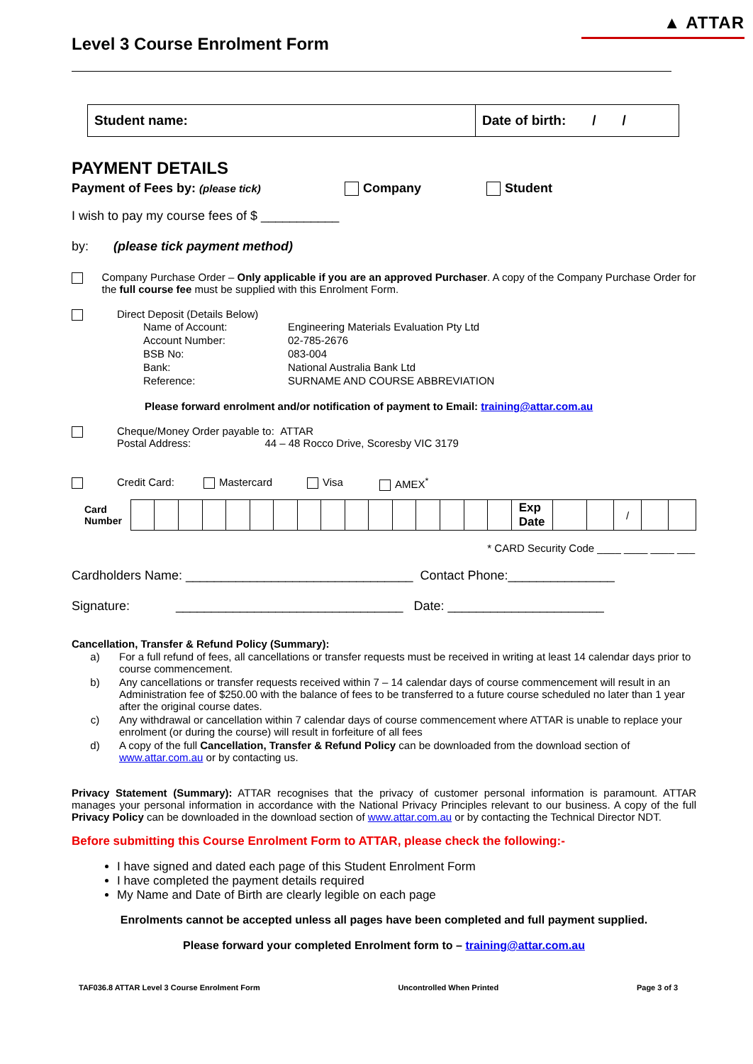▲ ATTAR
Level 3 Course Enrolment Form
| Student name: | Date of birth: / / |
PAYMENT DETAILS
Payment of Fees by: (please tick) Company Student
I wish to pay my course fees of $ ___________
by: (please tick payment method)
Company Purchase Order – Only applicable if you are an approved Purchaser. A copy of the Company Purchase Order for the full course fee must be supplied with this Enrolment Form.
Direct Deposit (Details Below)
| Name of Account: | Engineering Materials Evaluation Pty Ltd |
| Account Number: | 02-785-2676 |
| BSB No: | 083-004 |
| Bank: | National Australia Bank Ltd |
| Reference: | SURNAME AND COURSE ABBREVIATION |
Please forward enrolment and/or notification of payment to Email: training@attar.com.au
Cheque/Money Order payable to: ATTAR
Postal Address: 44 – 48 Rocco Drive, Scoresby VIC 3179
Credit Card: Mastercard Visa AMEX<sup>*</sup>
| Card Number | | | | | | | | | | | | | | | | | Exp Date | | | / | | |
* CARD Security Code ____ ____ ____ ___
Cardholders Name: ________________________________ Contact Phone:_______________
Signature: ________________________________ Date: ______________________
Cancellation, Transfer & Refund Policy (Summary):
| a) | For a full refund of fees, all cancellations or transfer requests must be received in writing at least 14 calendar days prior to course commencement. |
| b) | Any cancellations or transfer requests received within 7 – 14 calendar days of course commencement will result in an Administration fee of $250.00 with the balance of fees to be transferred to a future course scheduled no later than 1 year after the original course dates. |
| c) | Any withdrawal or cancellation within 7 calendar days of course commencement where ATTAR is unable to replace your enrolment (or during the course) will result in forfeiture of all fees |
| d) | A copy of the full Cancellation, Transfer & Refund Policy can be downloaded from the download section of www.attar.com.au or by contacting us. |
Privacy Statement (Summary): ATTAR recognises that the privacy of customer personal information is paramount. ATTAR manages your personal information in accordance with the National Privacy Principles relevant to our business. A copy of the full Privacy Policy can be downloaded in the download section of www.attar.com.au or by contacting the Technical Director NDT.
Before submitting this Course Enrolment Form to ATTAR, please check the following:-
I have signed and dated each page of this Student Enrolment Form
I have completed the payment details required
My Name and Date of Birth are clearly legible on each page
Enrolments cannot be accepted unless all pages have been completed and full payment supplied.
Please forward your completed Enrolment form to – training@attar.com.au
TAF036.8 ATTAR Level 3 Course Enrolment Form Uncontrolled When Printed Page 3 of 3